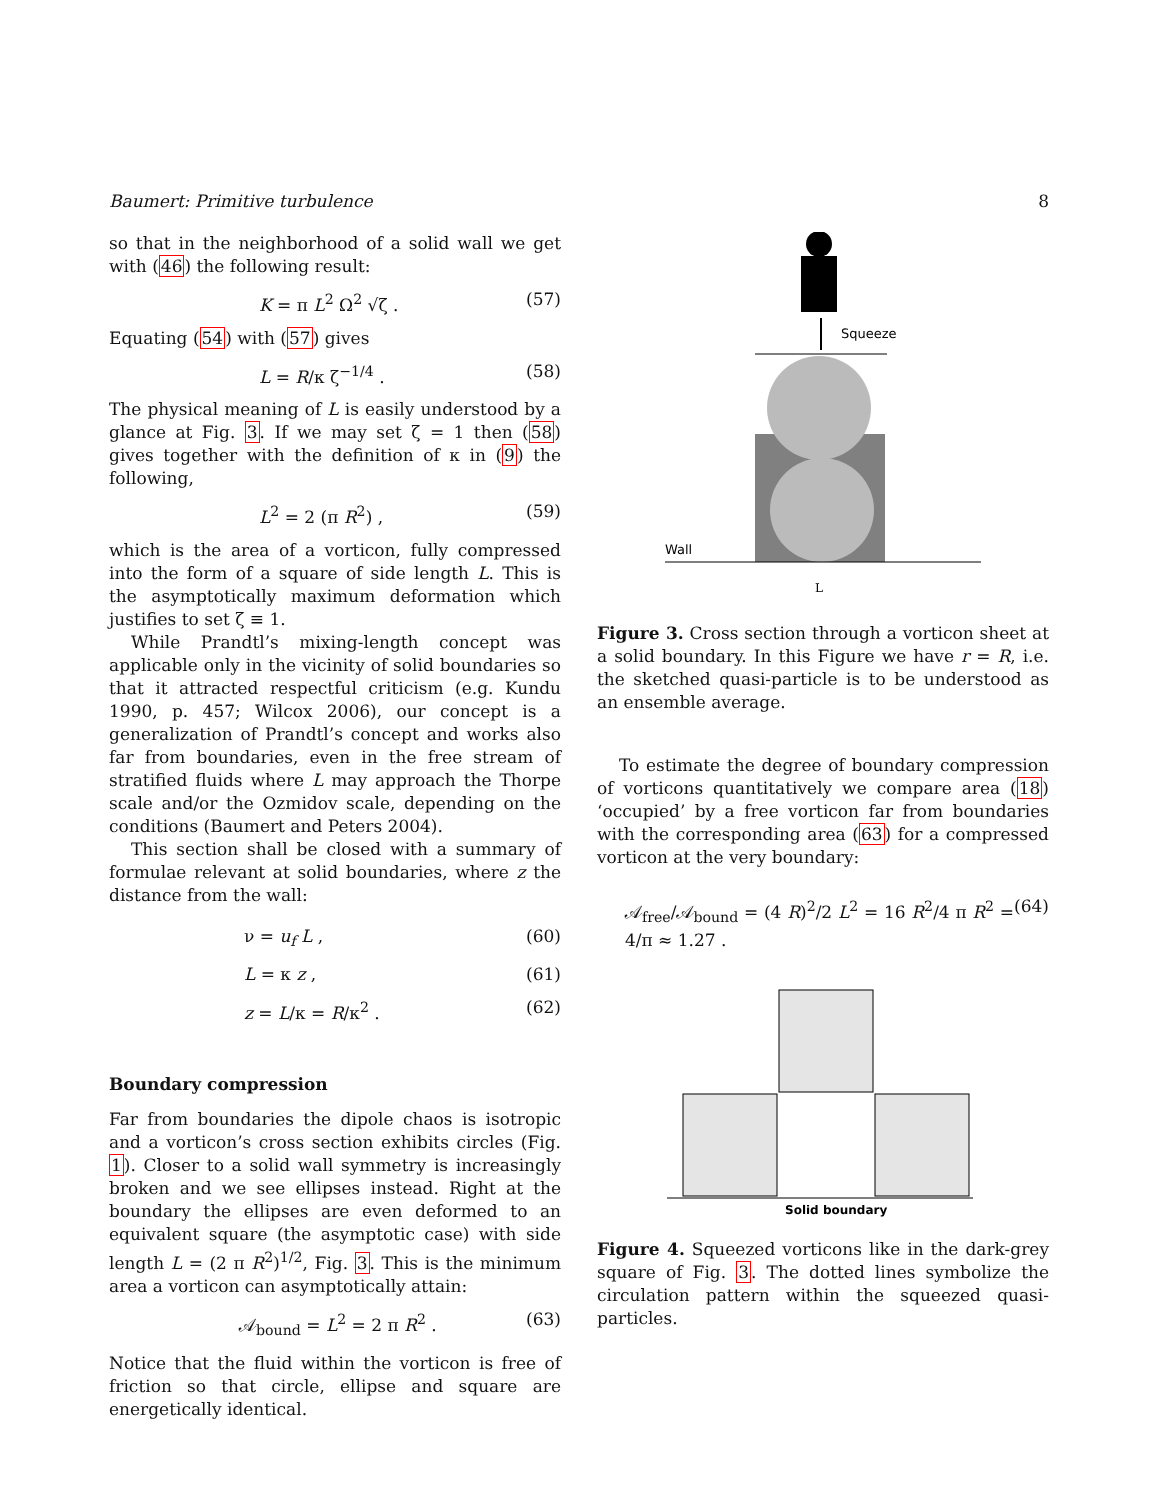Baumert: Primitive turbulence 8
so that in the neighborhood of a solid wall we get with (46) the following result:
K = π L<sup>2</sup> Ω<sup>2</sup> √ζ . (57)
Equating (54) with (57) gives
L = R/κ ζ<sup>−1/4</sup> . (58)
The physical meaning of L is easily understood by a glance at Fig. 3. If we may set ζ = 1 then (58) gives together with the definition of κ in (9) the following,
L<sup>2</sup> = 2 (π R<sup>2</sup>) , (59)
which is the area of a vorticon, fully compressed into the form of a square of side length L. This is the asymptotically maximum deformation which justifies to set ζ ≡ 1.
While Prandtl’s mixing-length concept was applicable only in the vicinity of solid boundaries so that it attracted respectful criticism (e.g. Kundu 1990, p. 457; Wilcox 2006), our concept is a generalization of Prandtl’s concept and works also far from boundaries, even in the free stream of stratified fluids where L may approach the Thorpe scale and/or the Ozmidov scale, depending on the conditions (Baumert and Peters 2004).
This section shall be closed with a summary of formulae relevant at solid boundaries, where z the distance from the wall:
ν = u<sub>f</sub> L , (60)
L = κ z , (61)
z = L/κ = R/κ<sup>2</sup> . (62)
Boundary compression
Far from boundaries the dipole chaos is isotropic and a vorticon’s cross section exhibits circles (Fig. 1). Closer to a solid wall symmetry is increasingly broken and we see ellipses instead. Right at the boundary the ellipses are even deformed to an equivalent square (the asymptotic case) with side length L = (2 π R<sup>2</sup>)<sup>1/2</sup>, Fig. 3. This is the minimum area a vorticon can asymptotically attain:
𝒜<sub>bound</sub> = L<sup>2</sup> = 2 π R<sup>2</sup> . (63)
Notice that the fluid within the vorticon is free of friction so that circle, ellipse and square are energetically identical.
Squeeze
Wall
L
Figure 3. Cross section through a vorticon sheet at a solid boundary. In this Figure we have r = R, i.e. the sketched quasi-particle is to be understood as an ensemble average.
To estimate the degree of boundary compression of vorticons quantitatively we compare area (18) ‘occupied’ by a free vorticon far from boundaries with the corresponding area (63) for a compressed vorticon at the very boundary:
𝒜<sub>free</sub>/𝒜<sub>bound</sub> = (4 R)<sup>2</sup>/2 L<sup>2</sup> = 16 R<sup>2</sup>/4 π R<sup>2</sup> = 4/π ≈ 1.27 . (64)
Solid boundary
Figure 4. Squeezed vorticons like in the dark-grey square of Fig. 3. The dotted lines symbolize the circulation pattern within the squeezed quasi-particles.